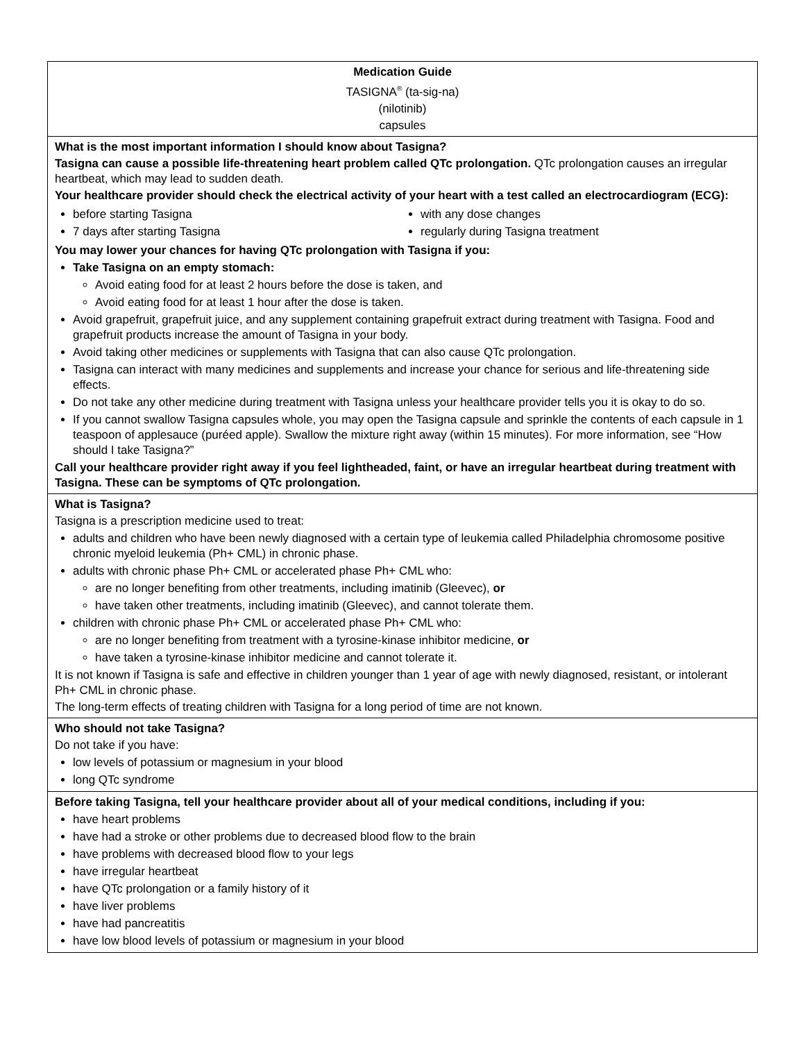Medication Guide
TASIGNA<sup>®</sup> (ta-sig-na)
(nilotinib)
capsules
What is the most important information I should know about Tasigna?
Tasigna can cause a possible life-threatening heart problem called QTc prolongation. QTc prolongation causes an irregular heartbeat, which may lead to sudden death.
Your healthcare provider should check the electrical activity of your heart with a test called an electrocardiogram (ECG):
before starting Tasigna
7 days after starting Tasigna
with any dose changes
regularly during Tasigna treatment
You may lower your chances for having QTc prolongation with Tasigna if you:
Take Tasigna on an empty stomach:
Avoid eating food for at least 2 hours before the dose is taken, and
Avoid eating food for at least 1 hour after the dose is taken.
Avoid grapefruit, grapefruit juice, and any supplement containing grapefruit extract during treatment with Tasigna. Food and grapefruit products increase the amount of Tasigna in your body.
Avoid taking other medicines or supplements with Tasigna that can also cause QTc prolongation.
Tasigna can interact with many medicines and supplements and increase your chance for serious and life-threatening side effects.
Do not take any other medicine during treatment with Tasigna unless your healthcare provider tells you it is okay to do so.
If you cannot swallow Tasigna capsules whole, you may open the Tasigna capsule and sprinkle the contents of each capsule in 1 teaspoon of applesauce (puréed apple). Swallow the mixture right away (within 15 minutes). For more information, see “How should I take Tasigna?”
Call your healthcare provider right away if you feel lightheaded, faint, or have an irregular heartbeat during treatment with Tasigna. These can be symptoms of QTc prolongation.
What is Tasigna?
Tasigna is a prescription medicine used to treat:
adults and children who have been newly diagnosed with a certain type of leukemia called Philadelphia chromosome positive chronic myeloid leukemia (Ph+ CML) in chronic phase.
adults with chronic phase Ph+ CML or accelerated phase Ph+ CML who:
are no longer benefiting from other treatments, including imatinib (Gleevec), or
have taken other treatments, including imatinib (Gleevec), and cannot tolerate them.
children with chronic phase Ph+ CML or accelerated phase Ph+ CML who:
are no longer benefiting from treatment with a tyrosine-kinase inhibitor medicine, or
have taken a tyrosine-kinase inhibitor medicine and cannot tolerate it.
It is not known if Tasigna is safe and effective in children younger than 1 year of age with newly diagnosed, resistant, or intolerant Ph+ CML in chronic phase.
The long-term effects of treating children with Tasigna for a long period of time are not known.
Who should not take Tasigna?
Do not take if you have:
low levels of potassium or magnesium in your blood
long QTc syndrome
Before taking Tasigna, tell your healthcare provider about all of your medical conditions, including if you:
have heart problems
have had a stroke or other problems due to decreased blood flow to the brain
have problems with decreased blood flow to your legs
have irregular heartbeat
have QTc prolongation or a family history of it
have liver problems
have had pancreatitis
have low blood levels of potassium or magnesium in your blood